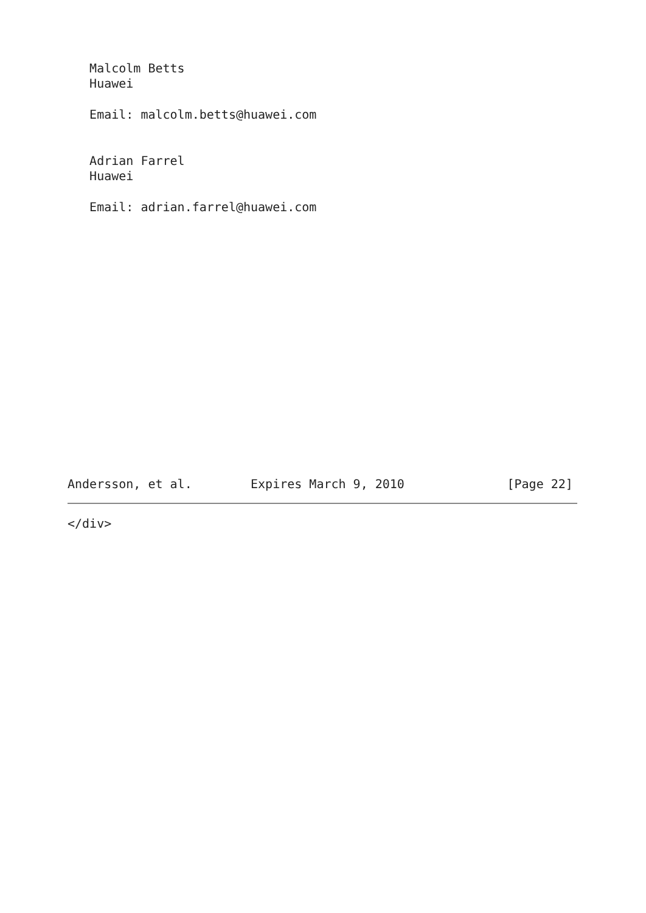Malcolm Betts
   Huawei

   Email: malcolm.betts@huawei.com


   Adrian Farrel
   Huawei

   Email: adrian.farrel@huawei.com

















Andersson, et al.        Expires March 9, 2010              [Page 22]
</div>